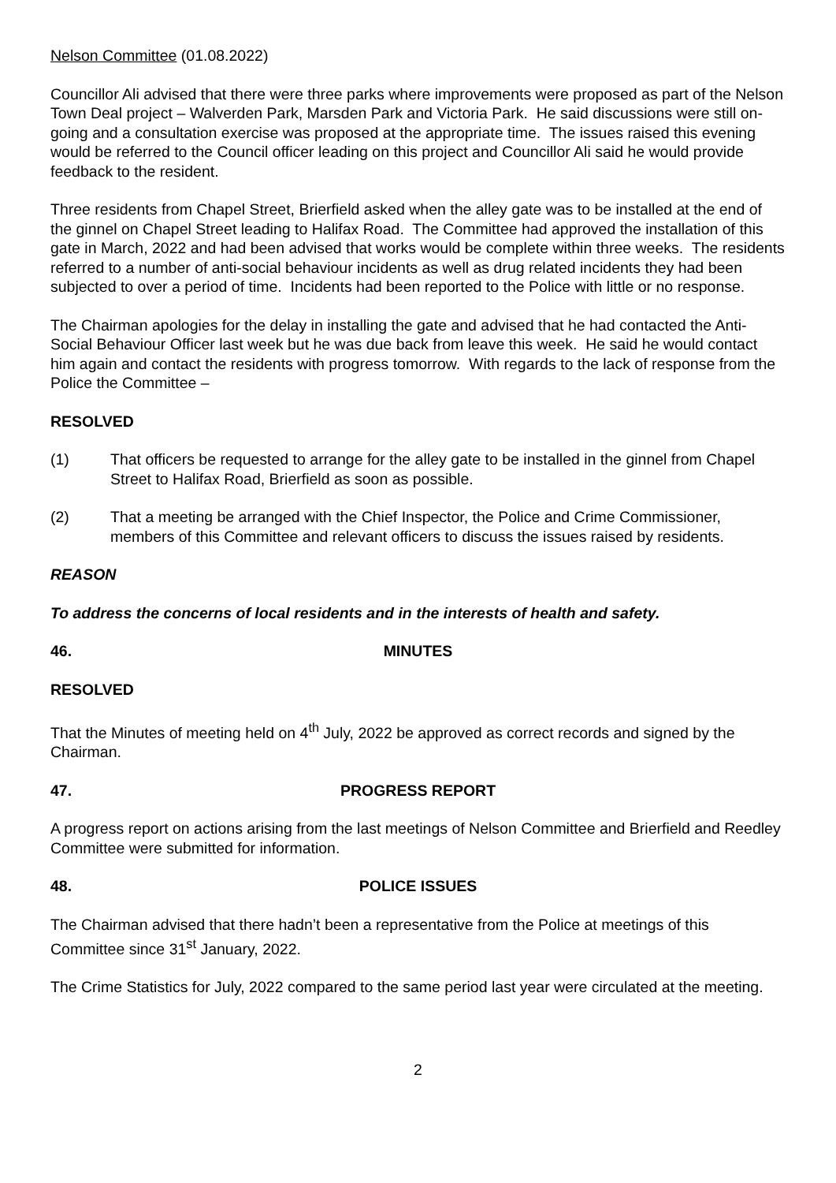Nelson Committee (01.08.2022)
Councillor Ali advised that there were three parks where improvements were proposed as part of the Nelson Town Deal project – Walverden Park, Marsden Park and Victoria Park. He said discussions were still on-going and a consultation exercise was proposed at the appropriate time. The issues raised this evening would be referred to the Council officer leading on this project and Councillor Ali said he would provide feedback to the resident.
Three residents from Chapel Street, Brierfield asked when the alley gate was to be installed at the end of the ginnel on Chapel Street leading to Halifax Road. The Committee had approved the installation of this gate in March, 2022 and had been advised that works would be complete within three weeks. The residents referred to a number of anti-social behaviour incidents as well as drug related incidents they had been subjected to over a period of time. Incidents had been reported to the Police with little or no response.
The Chairman apologies for the delay in installing the gate and advised that he had contacted the Anti-Social Behaviour Officer last week but he was due back from leave this week. He said he would contact him again and contact the residents with progress tomorrow. With regards to the lack of response from the Police the Committee –
RESOLVED
(1) That officers be requested to arrange for the alley gate to be installed in the ginnel from Chapel Street to Halifax Road, Brierfield as soon as possible.
(2) That a meeting be arranged with the Chief Inspector, the Police and Crime Commissioner, members of this Committee and relevant officers to discuss the issues raised by residents.
REASON
To address the concerns of local residents and in the interests of health and safety.
46. MINUTES
RESOLVED
That the Minutes of meeting held on 4<sup>th</sup> July, 2022 be approved as correct records and signed by the Chairman.
47. PROGRESS REPORT
A progress report on actions arising from the last meetings of Nelson Committee and Brierfield and Reedley Committee were submitted for information.
48. POLICE ISSUES
The Chairman advised that there hadn’t been a representative from the Police at meetings of this Committee since 31<sup>st</sup> January, 2022.
The Crime Statistics for July, 2022 compared to the same period last year were circulated at the meeting.
2